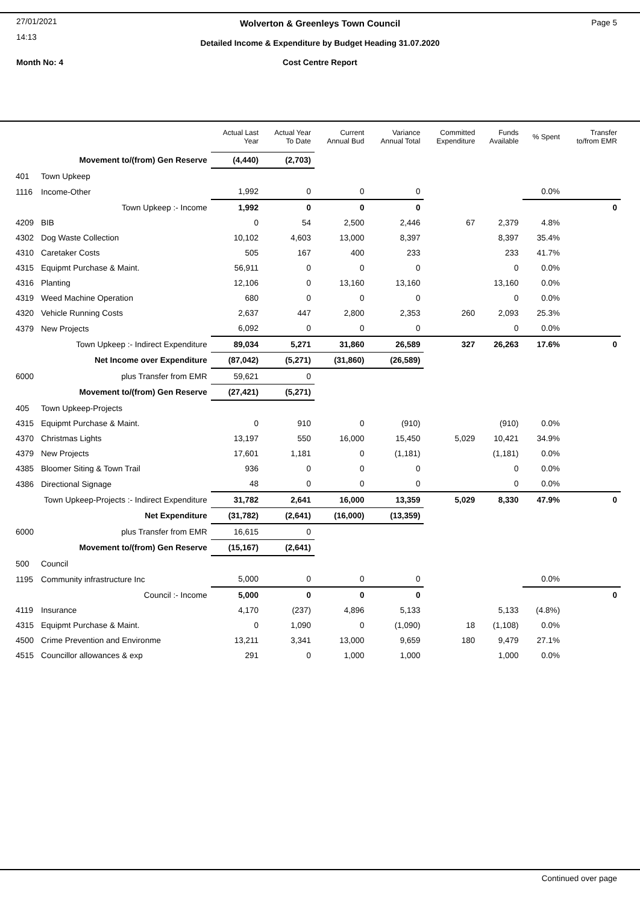27/01/2021
14:13
Wolverton & Greenleys Town Council
Page 5
Detailed Income & Expenditure by Budget Heading 31.07.2020
Month No: 4
Cost Centre Report
| | | Actual Last Year | Actual Year To Date | Current Annual Bud | Variance Annual Total | Committed Expenditure | Funds Available | % Spent | Transfer to/from EMR |
| --- | --- | --- | --- | --- | --- | --- | --- | --- | --- |
| | Movement to/(from) Gen Reserve | (4,440) | (2,703) | | | | | | |
| 401 | Town Upkeep | | | | | | | | |
| 1116 | Income-Other | 1,992 | 0 | 0 | 0 | | | 0.0% | |
| | Town Upkeep :- Income | 1,992 | 0 | 0 | 0 | | | | 0 |
| 4209 | BIB | 0 | 54 | 2,500 | 2,446 | 67 | 2,379 | 4.8% | |
| 4302 | Dog Waste Collection | 10,102 | 4,603 | 13,000 | 8,397 | | 8,397 | 35.4% | |
| 4310 | Caretaker Costs | 505 | 167 | 400 | 233 | | 233 | 41.7% | |
| 4315 | Equipmt Purchase & Maint. | 56,911 | 0 | 0 | 0 | | 0 | 0.0% | |
| 4316 | Planting | 12,106 | 0 | 13,160 | 13,160 | | 13,160 | 0.0% | |
| 4319 | Weed Machine Operation | 680 | 0 | 0 | 0 | | 0 | 0.0% | |
| 4320 | Vehicle Running Costs | 2,637 | 447 | 2,800 | 2,353 | 260 | 2,093 | 25.3% | |
| 4379 | New Projects | 6,092 | 0 | 0 | 0 | | 0 | 0.0% | |
| | Town Upkeep :- Indirect Expenditure | 89,034 | 5,271 | 31,860 | 26,589 | 327 | 26,263 | 17.6% | 0 |
| | Net Income over Expenditure | (87,042) | (5,271) | (31,860) | (26,589) | | | | |
| 6000 | plus Transfer from EMR | 59,621 | 0 | | | | | | |
| | Movement to/(from) Gen Reserve | (27,421) | (5,271) | | | | | | |
| 405 | Town Upkeep-Projects | | | | | | | | |
| 4315 | Equipmt Purchase & Maint. | 0 | 910 | 0 | (910) | | (910) | 0.0% | |
| 4370 | Christmas Lights | 13,197 | 550 | 16,000 | 15,450 | 5,029 | 10,421 | 34.9% | |
| 4379 | New Projects | 17,601 | 1,181 | 0 | (1,181) | | (1,181) | 0.0% | |
| 4385 | Bloomer Siting & Town Trail | 936 | 0 | 0 | 0 | | 0 | 0.0% | |
| 4386 | Directional Signage | 48 | 0 | 0 | 0 | | 0 | 0.0% | |
| Town Upkeep-Projects :- Indirect Expenditure | | 31,782 | 2,641 | 16,000 | 13,359 | 5,029 | 8,330 | 47.9% | 0 |
| | Net Expenditure | (31,782) | (2,641) | (16,000) | (13,359) | | | | |
| 6000 | plus Transfer from EMR | 16,615 | 0 | | | | | | |
| | Movement to/(from) Gen Reserve | (15,167) | (2,641) | | | | | | |
| 500 | Council | | | | | | | | |
| 1195 | Community infrastructure Inc | 5,000 | 0 | 0 | 0 | | | 0.0% | |
| | Council :- Income | 5,000 | 0 | 0 | 0 | | | | 0 |
| 4119 | Insurance | 4,170 | (237) | 4,896 | 5,133 | | 5,133 | (4.8%) | |
| 4315 | Equipmt Purchase & Maint. | 0 | 1,090 | 0 | (1,090) | 18 | (1,108) | 0.0% | |
| 4500 | Crime Prevention and Environme | 13,211 | 3,341 | 13,000 | 9,659 | 180 | 9,479 | 27.1% | |
| 4515 | Councillor allowances & exp | 291 | 0 | 1,000 | 1,000 | | 1,000 | 0.0% | |
Continued over page